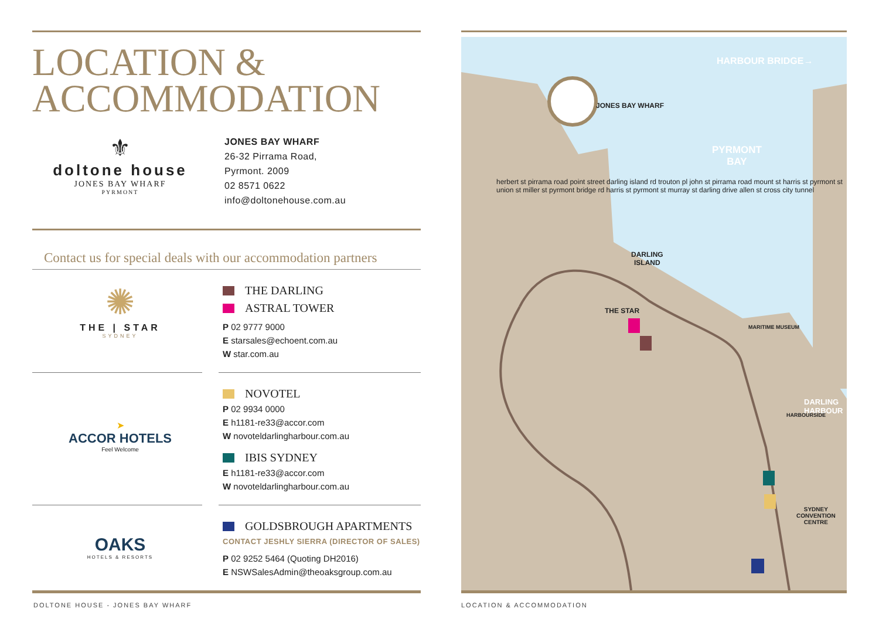LOCATION &
ACCOMMODATION
⚜
doltone house
JONES BAY WHARF
PYRMONT
JONES BAY WHARF
26-32 Pirrama Road,
Pyrmont. 2009
02 8571 0622
info@doltonehouse.com.au
Contact us for special deals with our accommodation partners
✺
THE | STAR
SYDNEY
THE DARLING
ASTRAL TOWER
P 02 9777 9000
E starsales@echoent.com.au
W star.com.au
➤
ACCOR HOTELS
Feel Welcome
NOVOTEL
P 02 9934 0000
E h1181-re33@accor.com
W novoteldarlingharbour.com.au
IBIS SYDNEY
E h1181-re33@accor.com
W novoteldarlingharbour.com.au
OAKS
HOTELS & RESORTS
GOLDSBROUGH APARTMENTS
CONTACT JESHLY SIERRA (DIRECTOR OF SALES)
P 02 9252 5464 (Quoting DH2016)
E NSWSalesAdmin@theoaksgroup.com.au
DOLTONE HOUSE - JONES BAY WHARF
HARBOUR BRIDGE→
PYRMONT
BAY
JONES BAY WHARF
DARLING
ISLAND
THE STAR
MARITIME MUSEUM
DARLING
HARBOUR
HARBOURSIDE
SYDNEY
CONVENTION
CENTRE
herbert st pirrama road point street darling island rd trouton pl john st pirrama road mount st harris st pyrmont st union st miller st pyrmont bridge rd harris st pyrmont st murray st darling drive allen st cross city tunnel
LOCATION & ACCOMMODATION